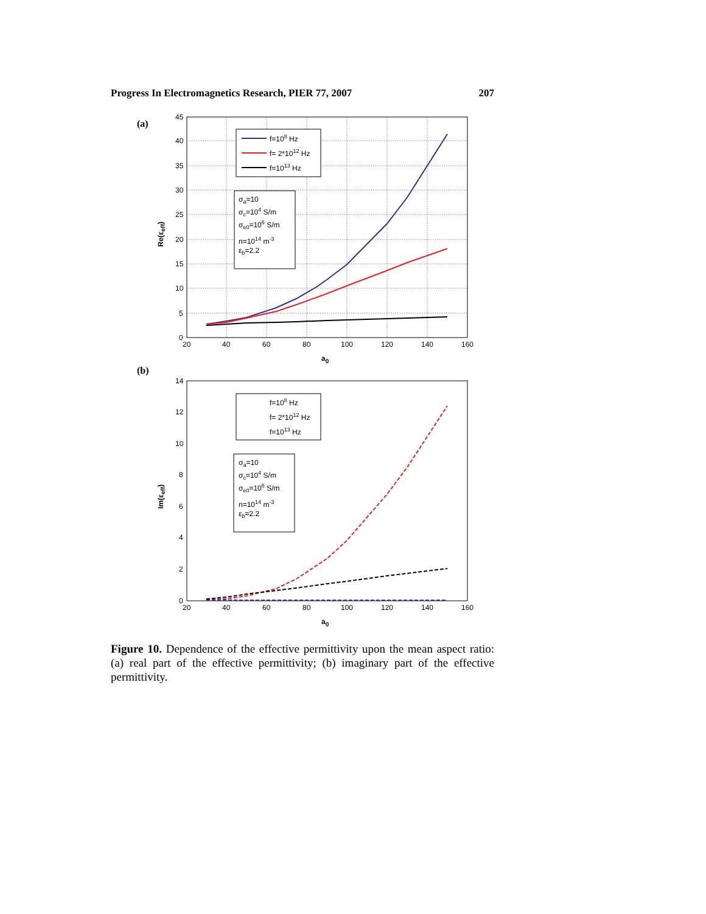Progress In Electromagnetics Research, PIER 77, 2007 207
(a)
45
40
35
30
25
20
15
10
5
0
20
40
60
80
100
120
140
160
a0
Re(εeff)
f=108 Hz
f= 2*1012 Hz
f=1013 Hz
σa=10
σc=104 S/m
σe0=106 S/m
n=1014 m-3
εb=2.2
(b)
14
12
10
8
6
4
2
0
20
40
60
80
100
120
140
160
a0
Im(εeff)
f=108 Hz
f= 2*1012 Hz
f=1013 Hz
σa=10
σc=104 S/m
σe0=106 S/m
n=1014 m-3
εb=2.2
Figure 10. Dependence of the effective permittivity upon the mean aspect ratio: (a) real part of the effective permittivity; (b) imaginary part of the effective permittivity.